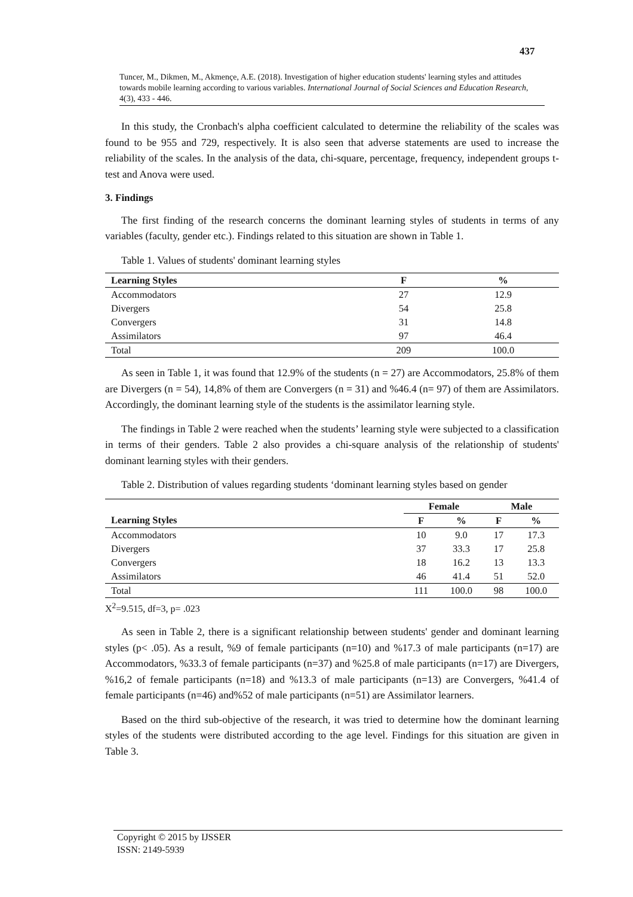437
Tuncer, M., Dikmen, M., Akmençe, A.E. (2018). Investigation of higher education students' learning styles and attitudes towards mobile learning according to various variables. International Journal of Social Sciences and Education Research, 4(3), 433 - 446.
In this study, the Cronbach's alpha coefficient calculated to determine the reliability of the scales was found to be 955 and 729, respectively. It is also seen that adverse statements are used to increase the reliability of the scales. In the analysis of the data, chi-square, percentage, frequency, independent groups t-test and Anova were used.
3. Findings
The first finding of the research concerns the dominant learning styles of students in terms of any variables (faculty, gender etc.). Findings related to this situation are shown in Table 1.
Table 1. Values of students' dominant learning styles
| Learning Styles | F | % |
| --- | --- | --- |
| Accommodators | 27 | 12.9 |
| Divergers | 54 | 25.8 |
| Convergers | 31 | 14.8 |
| Assimilators | 97 | 46.4 |
| Total | 209 | 100.0 |
As seen in Table 1, it was found that 12.9% of the students (n = 27) are Accommodators, 25.8% of them are Divergers (n = 54), 14,8% of them are Convergers (n = 31) and %46.4 (n= 97) of them are Assimilators. Accordingly, the dominant learning style of the students is the assimilator learning style.
The findings in Table 2 were reached when the students’ learning style were subjected to a classification in terms of their genders. Table 2 also provides a chi-square analysis of the relationship of students' dominant learning styles with their genders.
Table 2. Distribution of values regarding students ‘dominant learning styles based on gender
| | Female | | Male | |
| --- | --- | --- | --- | --- |
| Learning Styles | F | % | F | % |
| Accommodators | 10 | 9.0 | 17 | 17.3 |
| Divergers | 37 | 33.3 | 17 | 25.8 |
| Convergers | 18 | 16.2 | 13 | 13.3 |
| Assimilators | 46 | 41.4 | 51 | 52.0 |
| Total | 111 | 100.0 | 98 | 100.0 |
X<sup>2</sup>=9.515, df=3, p= .023
As seen in Table 2, there is a significant relationship between students' gender and dominant learning styles (p< .05). As a result, %9 of female participants (n=10) and %17.3 of male participants (n=17) are Accommodators, %33.3 of female participants (n=37) and %25.8 of male participants (n=17) are Divergers, %16,2 of female participants (n=18) and %13.3 of male participants (n=13) are Convergers, %41.4 of female participants (n=46) and%52 of male participants (n=51) are Assimilator learners.
Based on the third sub-objective of the research, it was tried to determine how the dominant learning styles of the students were distributed according to the age level. Findings for this situation are given in Table 3.
Copyright © 2015 by IJSSER
ISSN: 2149-5939